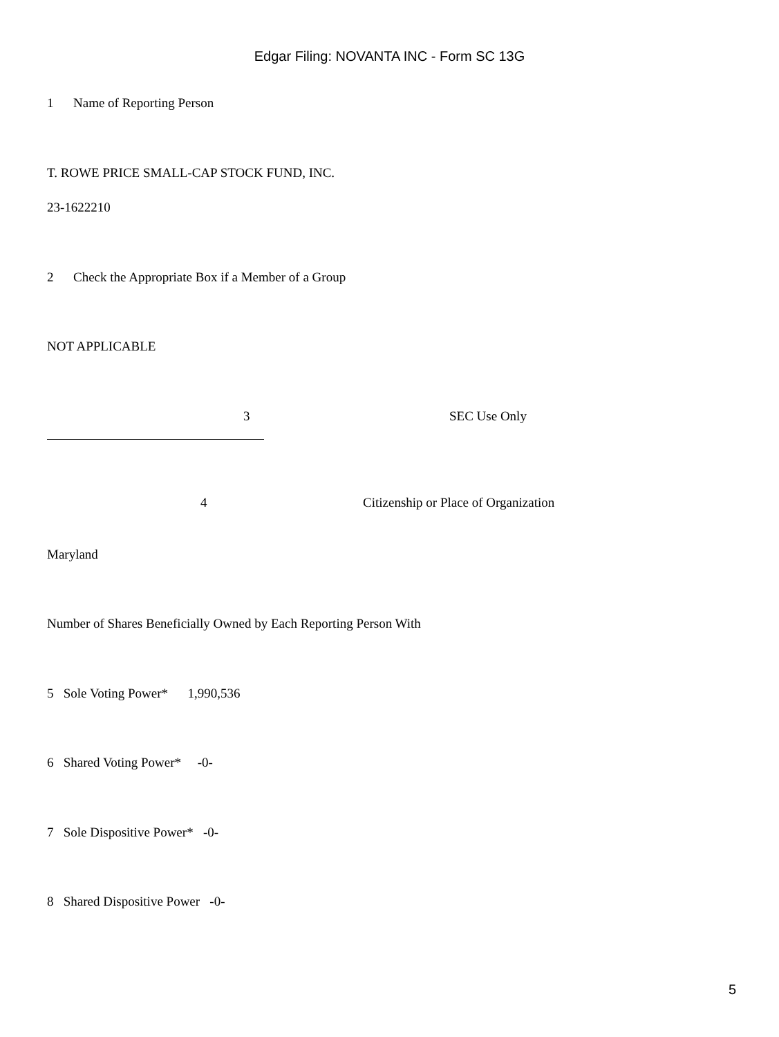Edgar Filing: NOVANTA INC - Form SC 13G
1 Name of Reporting Person
T. ROWE PRICE SMALL-CAP STOCK FUND, INC.
23-1622210
2 Check the Appropriate Box if a Member of a Group
NOT APPLICABLE
3 SEC Use Only
4
Citizenship or Place of Organization
Maryland
Number of Shares Beneficially Owned by Each Reporting Person With
5 Sole Voting Power* 1,990,536
6 Shared Voting Power* -0-
7 Sole Dispositive Power* -0-
8 Shared Dispositive Power -0-
5